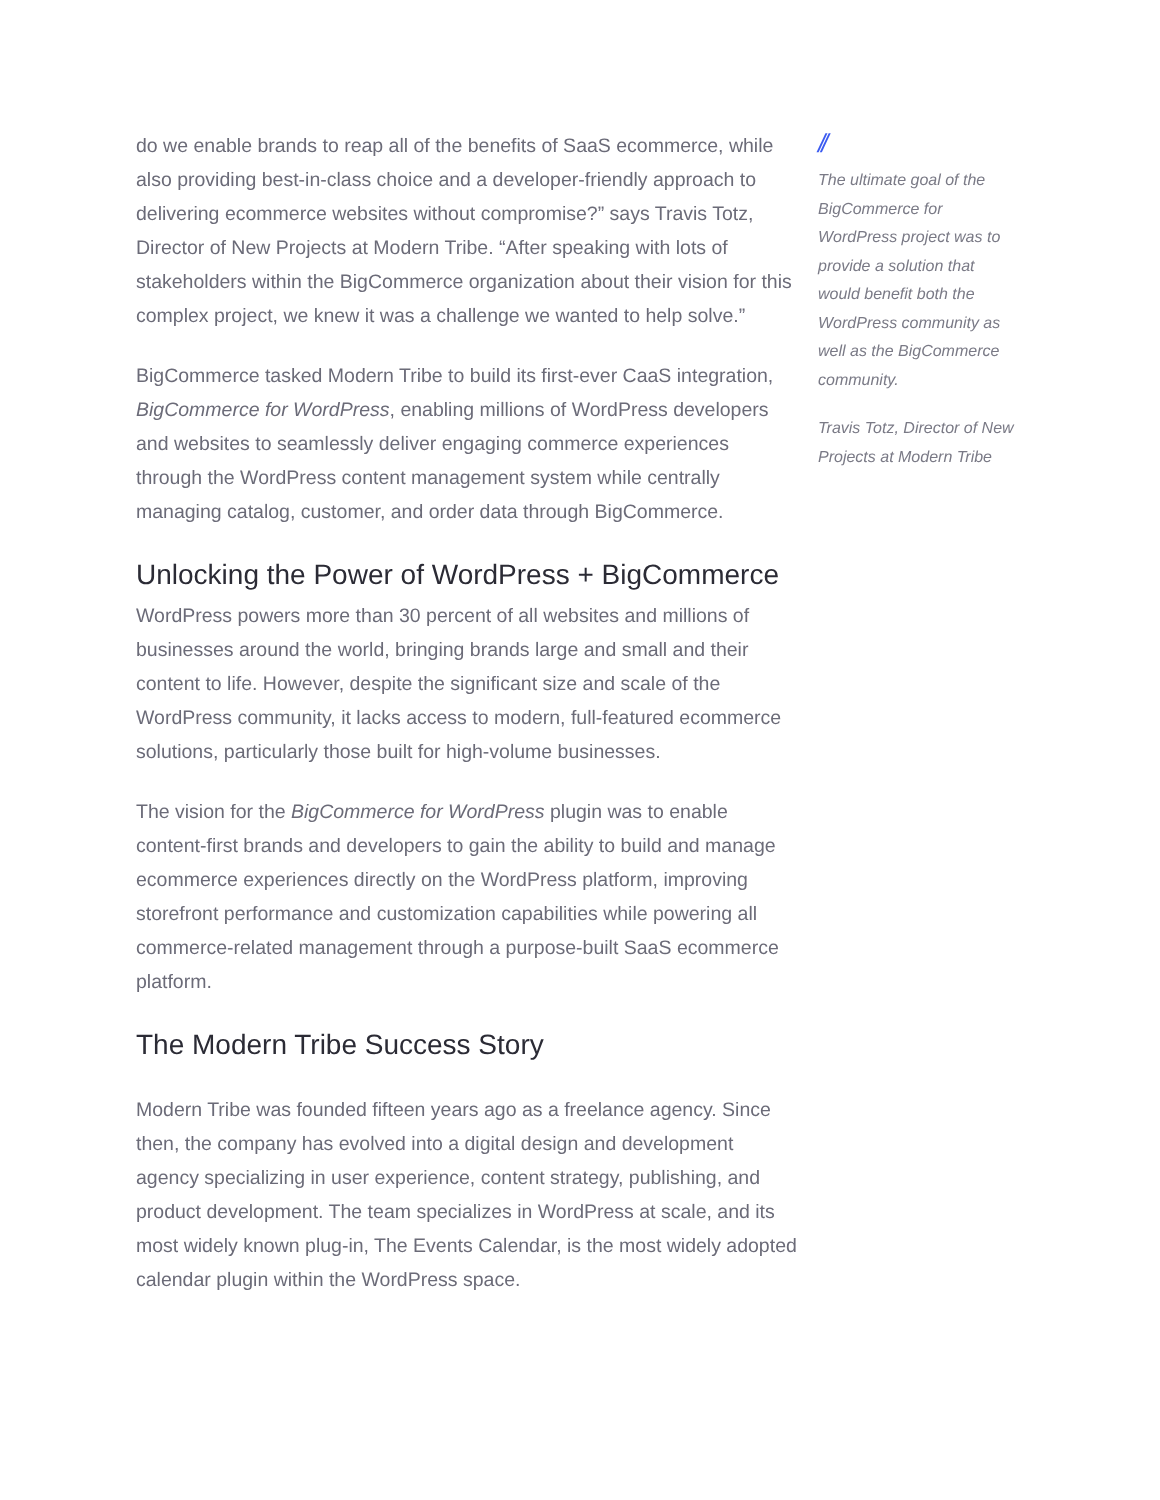do we enable brands to reap all of the benefits of SaaS ecommerce, while also providing best-in-class choice and a developer-friendly approach to delivering ecommerce websites without compromise?” says Travis Totz, Director of New Projects at Modern Tribe. “After speaking with lots of stakeholders within the BigCommerce organization about their vision for this complex project, we knew it was a challenge we wanted to help solve.”
BigCommerce tasked Modern Tribe to build its first-ever CaaS integration, BigCommerce for WordPress, enabling millions of WordPress developers and websites to seamlessly deliver engaging commerce experiences through the WordPress content management system while centrally managing catalog, customer, and order data through BigCommerce.
Unlocking the Power of WordPress + BigCommerce
WordPress powers more than 30 percent of all websites and millions of businesses around the world, bringing brands large and small and their content to life. However, despite the significant size and scale of the WordPress community, it lacks access to modern, full-featured ecommerce solutions, particularly those built for high-volume businesses.
The vision for the BigCommerce for WordPress plugin was to enable content-first brands and developers to gain the ability to build and manage ecommerce experiences directly on the WordPress platform, improving storefront performance and customization capabilities while powering all commerce-related management through a purpose-built SaaS ecommerce platform.
The Modern Tribe Success Story
Modern Tribe was founded fifteen years ago as a freelance agency. Since then, the company has evolved into a digital design and development agency specializing in user experience, content strategy, publishing, and product development. The team specializes in WordPress at scale, and its most widely known plug-in, The Events Calendar, is the most widely adopted calendar plugin within the WordPress space.
//
The ultimate goal of the BigCommerce for WordPress project was to provide a solution that would benefit both the WordPress community as well as the BigCommerce community.
Travis Totz, Director of New Projects at Modern Tribe